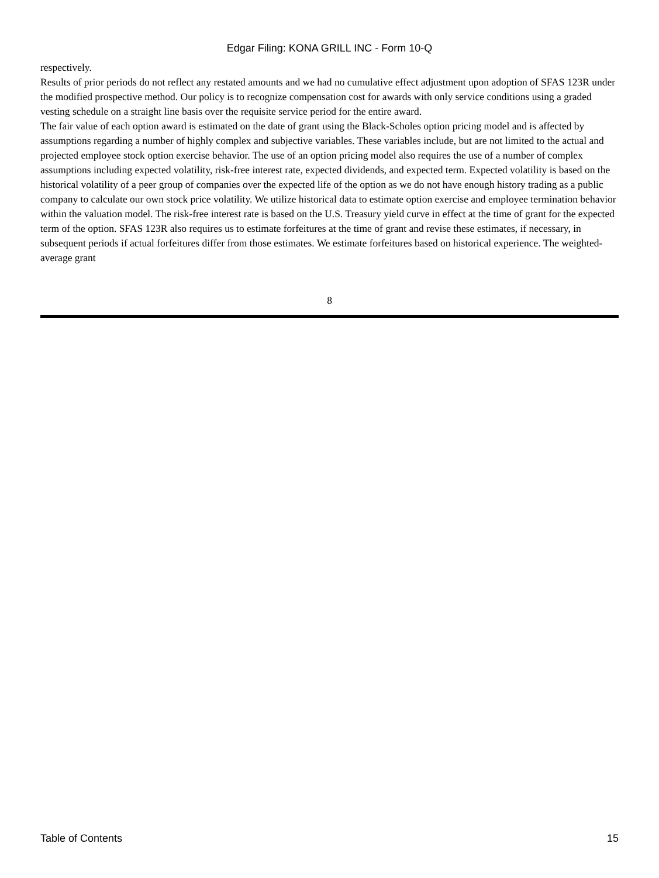Edgar Filing: KONA GRILL INC - Form 10-Q
respectively.
Results of prior periods do not reflect any restated amounts and we had no cumulative effect adjustment upon adoption of SFAS 123R under the modified prospective method. Our policy is to recognize compensation cost for awards with only service conditions using a graded vesting schedule on a straight line basis over the requisite service period for the entire award.
The fair value of each option award is estimated on the date of grant using the Black-Scholes option pricing model and is affected by assumptions regarding a number of highly complex and subjective variables. These variables include, but are not limited to the actual and projected employee stock option exercise behavior. The use of an option pricing model also requires the use of a number of complex assumptions including expected volatility, risk-free interest rate, expected dividends, and expected term. Expected volatility is based on the historical volatility of a peer group of companies over the expected life of the option as we do not have enough history trading as a public company to calculate our own stock price volatility. We utilize historical data to estimate option exercise and employee termination behavior within the valuation model. The risk-free interest rate is based on the U.S. Treasury yield curve in effect at the time of grant for the expected term of the option. SFAS 123R also requires us to estimate forfeitures at the time of grant and revise these estimates, if necessary, in subsequent periods if actual forfeitures differ from those estimates. We estimate forfeitures based on historical experience. The weighted-average grant
8
Table of Contents 15